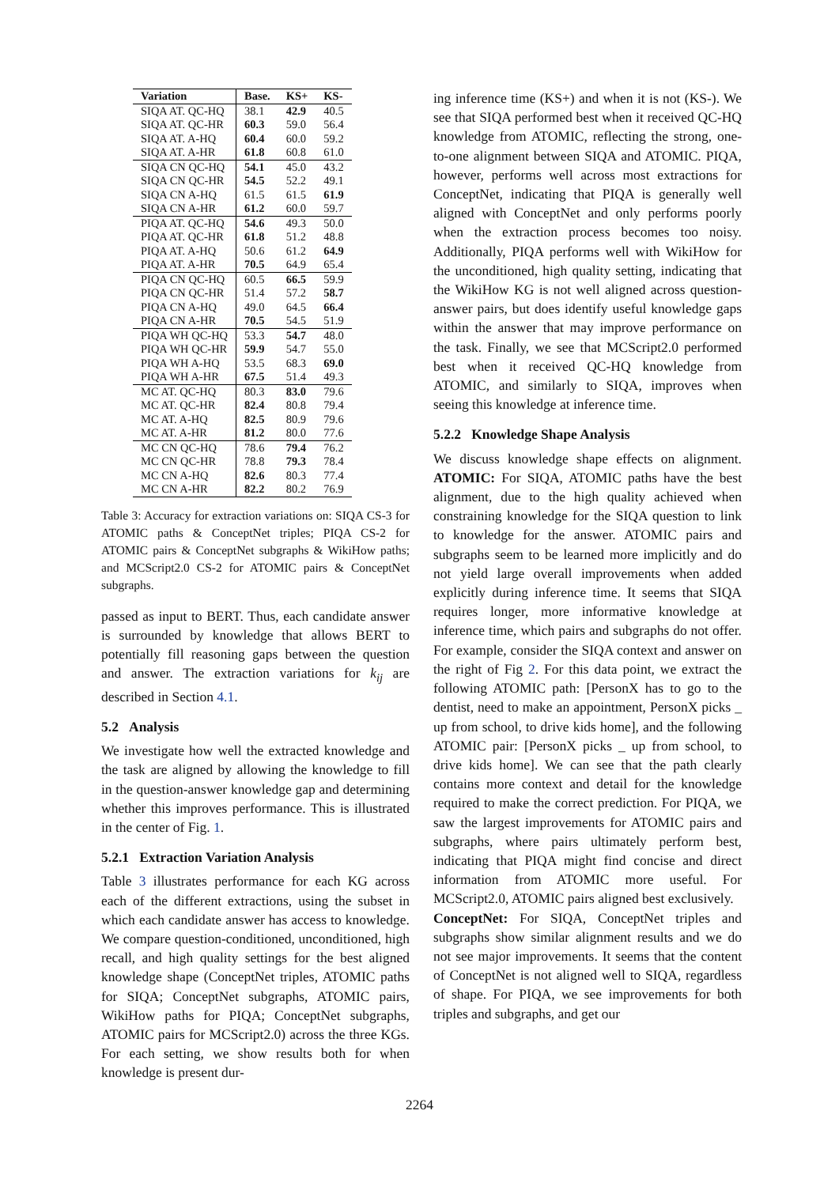| Variation | Base. | KS+ | KS- |
| --- | --- | --- | --- |
| SIQA AT. QC-HQ | 38.1 | 42.9 | 40.5 |
| SIQA AT. QC-HR | 60.3 | 59.0 | 56.4 |
| SIQA AT. A-HQ | 60.4 | 60.0 | 59.2 |
| SIQA AT. A-HR | 61.8 | 60.8 | 61.0 |
| SIQA CN QC-HQ | 54.1 | 45.0 | 43.2 |
| SIQA CN QC-HR | 54.5 | 52.2 | 49.1 |
| SIQA CN A-HQ | 61.5 | 61.5 | 61.9 |
| SIQA CN A-HR | 61.2 | 60.0 | 59.7 |
| PIQA AT. QC-HQ | 54.6 | 49.3 | 50.0 |
| PIQA AT. QC-HR | 61.8 | 51.2 | 48.8 |
| PIQA AT. A-HQ | 50.6 | 61.2 | 64.9 |
| PIQA AT. A-HR | 70.5 | 64.9 | 65.4 |
| PIQA CN QC-HQ | 60.5 | 66.5 | 59.9 |
| PIQA CN QC-HR | 51.4 | 57.2 | 58.7 |
| PIQA CN A-HQ | 49.0 | 64.5 | 66.4 |
| PIQA CN A-HR | 70.5 | 54.5 | 51.9 |
| PIQA WH QC-HQ | 53.3 | 54.7 | 48.0 |
| PIQA WH QC-HR | 59.9 | 54.7 | 55.0 |
| PIQA WH A-HQ | 53.5 | 68.3 | 69.0 |
| PIQA WH A-HR | 67.5 | 51.4 | 49.3 |
| MC AT. QC-HQ | 80.3 | 83.0 | 79.6 |
| MC AT. QC-HR | 82.4 | 80.8 | 79.4 |
| MC AT. A-HQ | 82.5 | 80.9 | 79.6 |
| MC AT. A-HR | 81.2 | 80.0 | 77.6 |
| MC CN QC-HQ | 78.6 | 79.4 | 76.2 |
| MC CN QC-HR | 78.8 | 79.3 | 78.4 |
| MC CN A-HQ | 82.6 | 80.3 | 77.4 |
| MC CN A-HR | 82.2 | 80.2 | 76.9 |
Table 3: Accuracy for extraction variations on: SIQA CS-3 for ATOMIC paths & ConceptNet triples; PIQA CS-2 for ATOMIC pairs & ConceptNet subgraphs & WikiHow paths; and MCScript2.0 CS-2 for ATOMIC pairs & ConceptNet subgraphs.
passed as input to BERT. Thus, each candidate answer is surrounded by knowledge that allows BERT to potentially fill reasoning gaps between the question and answer. The extraction variations for k<sub>ij</sub> are described in Section 4.1.
5.2 Analysis
We investigate how well the extracted knowledge and the task are aligned by allowing the knowledge to fill in the question-answer knowledge gap and determining whether this improves performance. This is illustrated in the center of Fig. 1.
5.2.1 Extraction Variation Analysis
Table 3 illustrates performance for each KG across each of the different extractions, using the subset in which each candidate answer has access to knowledge. We compare question-conditioned, unconditioned, high recall, and high quality settings for the best aligned knowledge shape (ConceptNet triples, ATOMIC paths for SIQA; ConceptNet subgraphs, ATOMIC pairs, WikiHow paths for PIQA; ConceptNet subgraphs, ATOMIC pairs for MCScript2.0) across the three KGs. For each setting, we show results both for when knowledge is present dur-
ing inference time (KS+) and when it is not (KS-). We see that SIQA performed best when it received QC-HQ knowledge from ATOMIC, reflecting the strong, one-to-one alignment between SIQA and ATOMIC. PIQA, however, performs well across most extractions for ConceptNet, indicating that PIQA is generally well aligned with ConceptNet and only performs poorly when the extraction process becomes too noisy. Additionally, PIQA performs well with WikiHow for the unconditioned, high quality setting, indicating that the WikiHow KG is not well aligned across question-answer pairs, but does identify useful knowledge gaps within the answer that may improve performance on the task. Finally, we see that MCScript2.0 performed best when it received QC-HQ knowledge from ATOMIC, and similarly to SIQA, improves when seeing this knowledge at inference time.
5.2.2 Knowledge Shape Analysis
We discuss knowledge shape effects on alignment. ATOMIC: For SIQA, ATOMIC paths have the best alignment, due to the high quality achieved when constraining knowledge for the SIQA question to link to knowledge for the answer. ATOMIC pairs and subgraphs seem to be learned more implicitly and do not yield large overall improvements when added explicitly during inference time. It seems that SIQA requires longer, more informative knowledge at inference time, which pairs and subgraphs do not offer. For example, consider the SIQA context and answer on the right of Fig 2. For this data point, we extract the following ATOMIC path: [PersonX has to go to the dentist, need to make an appointment, PersonX picks _ up from school, to drive kids home], and the following ATOMIC pair: [PersonX picks _ up from school, to drive kids home]. We can see that the path clearly contains more context and detail for the knowledge required to make the correct prediction. For PIQA, we saw the largest improvements for ATOMIC pairs and subgraphs, where pairs ultimately perform best, indicating that PIQA might find concise and direct information from ATOMIC more useful. For MCScript2.0, ATOMIC pairs aligned best exclusively.
ConceptNet: For SIQA, ConceptNet triples and subgraphs show similar alignment results and we do not see major improvements. It seems that the content of ConceptNet is not aligned well to SIQA, regardless of shape. For PIQA, we see improvements for both triples and subgraphs, and get our
2264